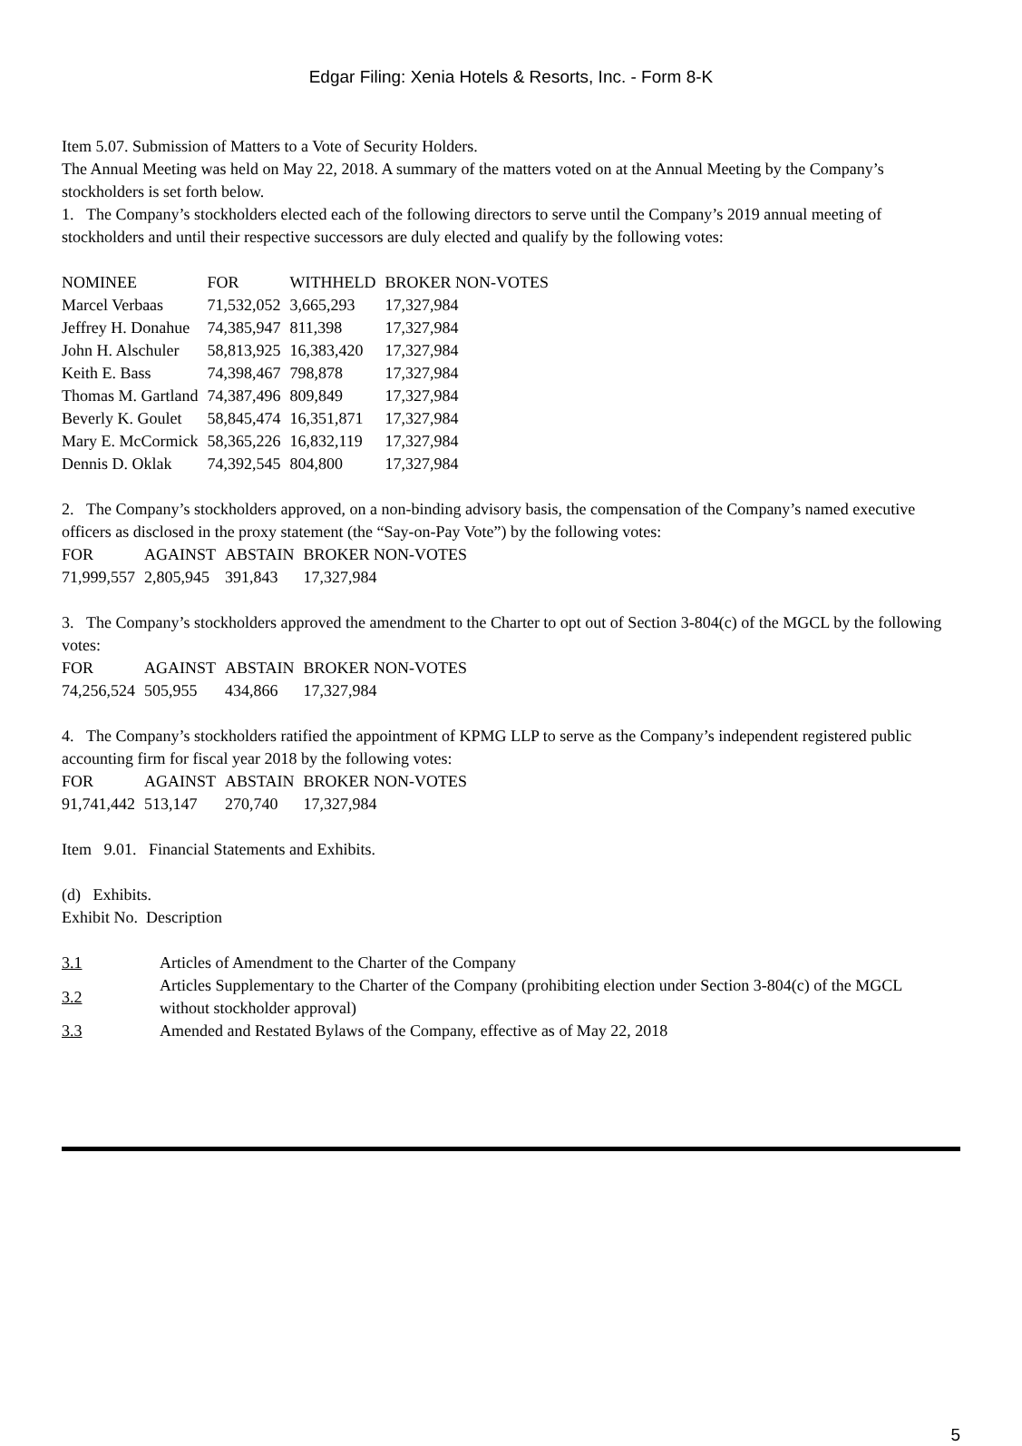Edgar Filing: Xenia Hotels & Resorts, Inc. - Form 8-K
Item 5.07. Submission of Matters to a Vote of Security Holders.
The Annual Meeting was held on May 22, 2018. A summary of the matters voted on at the Annual Meeting by the Company’s stockholders is set forth below.
1. The Company’s stockholders elected each of the following directors to serve until the Company’s 2019 annual meeting of stockholders and until their respective successors are duly elected and qualify by the following votes:
| NOMINEE | FOR | WITHHELD | BROKER NON-VOTES |
| Marcel Verbaas | 71,532,052 | 3,665,293 | 17,327,984 |
| Jeffrey H. Donahue | 74,385,947 | 811,398 | 17,327,984 |
| John H. Alschuler | 58,813,925 | 16,383,420 | 17,327,984 |
| Keith E. Bass | 74,398,467 | 798,878 | 17,327,984 |
| Thomas M. Gartland | 74,387,496 | 809,849 | 17,327,984 |
| Beverly K. Goulet | 58,845,474 | 16,351,871 | 17,327,984 |
| Mary E. McCormick | 58,365,226 | 16,832,119 | 17,327,984 |
| Dennis D. Oklak | 74,392,545 | 804,800 | 17,327,984 |
2. The Company’s stockholders approved, on a non-binding advisory basis, the compensation of the Company’s named executive officers as disclosed in the proxy statement (the “Say-on-Pay Vote”) by the following votes:
| FOR | AGAINST | ABSTAIN | BROKER NON-VOTES |
| 71,999,557 | 2,805,945 | 391,843 | 17,327,984 |
3. The Company’s stockholders approved the amendment to the Charter to opt out of Section 3-804(c) of the MGCL by the following votes:
| FOR | AGAINST | ABSTAIN | BROKER NON-VOTES |
| 74,256,524 | 505,955 | 434,866 | 17,327,984 |
4. The Company’s stockholders ratified the appointment of KPMG LLP to serve as the Company’s independent registered public accounting firm for fiscal year 2018 by the following votes:
| FOR | AGAINST | ABSTAIN | BROKER NON-VOTES |
| 91,741,442 | 513,147 | 270,740 | 17,327,984 |
Item 9.01. Financial Statements and Exhibits.
(d) Exhibits.
Exhibit No. Description
| 3.1 | Articles of Amendment to the Charter of the Company |
| 3.2 | Articles Supplementary to the Charter of the Company (prohibiting election under Section 3-804(c) of the MGCL without stockholder approval) |
| 3.3 | Amended and Restated Bylaws of the Company, effective as of May 22, 2018 |
5